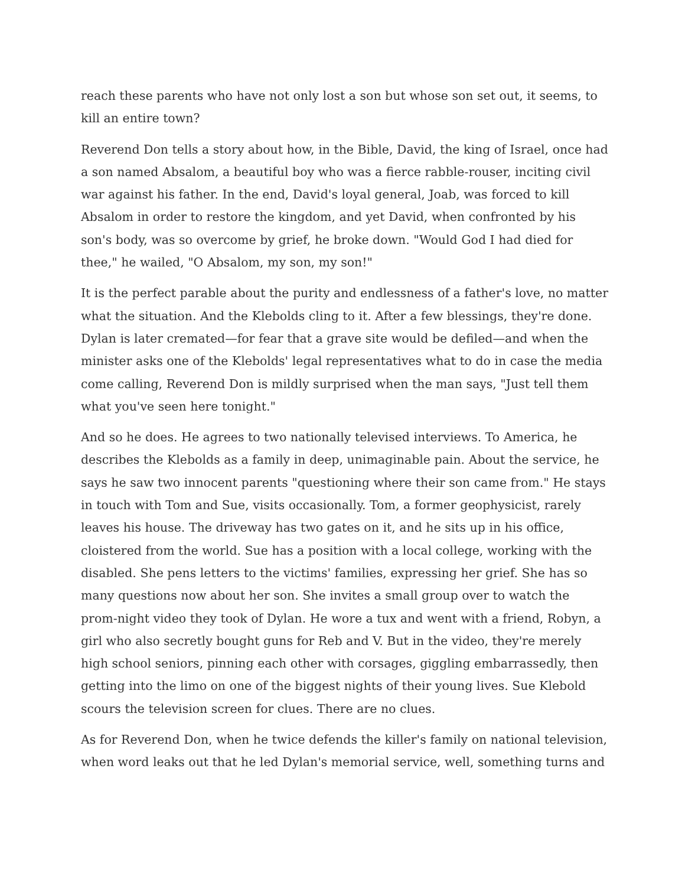reach these parents who have not only lost a son but whose son set out, it seems, to kill an entire town?
Reverend Don tells a story about how, in the Bible, David, the king of Israel, once had a son named Absalom, a beautiful boy who was a fierce rabble-rouser, inciting civil war against his father. In the end, David's loyal general, Joab, was forced to kill Absalom in order to restore the kingdom, and yet David, when confronted by his son's body, was so overcome by grief, he broke down. "Would God I had died for thee," he wailed, "O Absalom, my son, my son!"
It is the perfect parable about the purity and endlessness of a father's love, no matter what the situation. And the Klebolds cling to it. After a few blessings, they're done. Dylan is later cremated—for fear that a grave site would be defiled—and when the minister asks one of the Klebolds' legal representatives what to do in case the media come calling, Reverend Don is mildly surprised when the man says, "Just tell them what you've seen here tonight."
And so he does. He agrees to two nationally televised interviews. To America, he describes the Klebolds as a family in deep, unimaginable pain. About the service, he says he saw two innocent parents "questioning where their son came from." He stays in touch with Tom and Sue, visits occasionally. Tom, a former geophysicist, rarely leaves his house. The driveway has two gates on it, and he sits up in his office, cloistered from the world. Sue has a position with a local college, working with the disabled. She pens letters to the victims' families, expressing her grief. She has so many questions now about her son. She invites a small group over to watch the prom-night video they took of Dylan. He wore a tux and went with a friend, Robyn, a girl who also secretly bought guns for Reb and V. But in the video, they're merely high school seniors, pinning each other with corsages, giggling embarrassedly, then getting into the limo on one of the biggest nights of their young lives. Sue Klebold scours the television screen for clues. There are no clues.
As for Reverend Don, when he twice defends the killer's family on national television, when word leaks out that he led Dylan's memorial service, well, something turns and